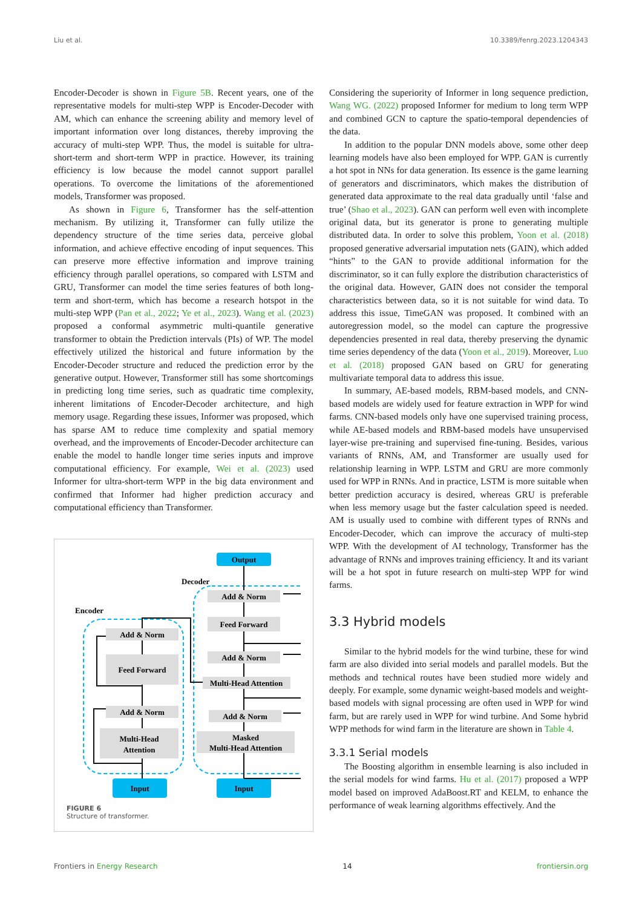Liu et al. 10.3389/fenrg.2023.1204343
Encoder-Decoder is shown in Figure 5B. Recent years, one of the representative models for multi-step WPP is Encoder-Decoder with AM, which can enhance the screening ability and memory level of important information over long distances, thereby improving the accuracy of multi-step WPP. Thus, the model is suitable for ultra-short-term and short-term WPP in practice. However, its training efficiency is low because the model cannot support parallel operations. To overcome the limitations of the aforementioned models, Transformer was proposed.
As shown in Figure 6, Transformer has the self-attention mechanism. By utilizing it, Transformer can fully utilize the dependency structure of the time series data, perceive global information, and achieve effective encoding of input sequences. This can preserve more effective information and improve training efficiency through parallel operations, so compared with LSTM and GRU, Transformer can model the time series features of both long-term and short-term, which has become a research hotspot in the multi-step WPP (Pan et al., 2022; Ye et al., 2023). Wang et al. (2023) proposed a conformal asymmetric multi-quantile generative transformer to obtain the Prediction intervals (PIs) of WP. The model effectively utilized the historical and future information by the Encoder-Decoder structure and reduced the prediction error by the generative output. However, Transformer still has some shortcomings in predicting long time series, such as quadratic time complexity, inherent limitations of Encoder-Decoder architecture, and high memory usage. Regarding these issues, Informer was proposed, which has sparse AM to reduce time complexity and spatial memory overhead, and the improvements of Encoder-Decoder architecture can enable the model to handle longer time series inputs and improve computational efficiency. For example, Wei et al. (2023) used Informer for ultra-short-term WPP in the big data environment and confirmed that Informer had higher prediction accuracy and computational efficiency than Transformer.
Output
Decoder
Encoder
Add & Norm
Feed Forward
Add & Norm
Multi-Head
Attention
Add & Norm
Feed Forward
Add & Norm
Multi-Head Attention
Add & Norm
Masked
Multi-Head Attention
Input
Input
FIGURE 6
Structure of transformer.
Considering the superiority of Informer in long sequence prediction, Wang WG. (2022) proposed Informer for medium to long term WPP and combined GCN to capture the spatio-temporal dependencies of the data.
In addition to the popular DNN models above, some other deep learning models have also been employed for WPP. GAN is currently a hot spot in NNs for data generation. Its essence is the game learning of generators and discriminators, which makes the distribution of generated data approximate to the real data gradually until ‘false and true’ (Shao et al., 2023). GAN can perform well even with incomplete original data, but its generator is prone to generating multiple distributed data. In order to solve this problem, Yoon et al. (2018) proposed generative adversarial imputation nets (GAIN), which added “hints” to the GAN to provide additional information for the discriminator, so it can fully explore the distribution characteristics of the original data. However, GAIN does not consider the temporal characteristics between data, so it is not suitable for wind data. To address this issue, TimeGAN was proposed. It combined with an autoregression model, so the model can capture the progressive dependencies presented in real data, thereby preserving the dynamic time series dependency of the data (Yoon et al., 2019). Moreover, Luo et al. (2018) proposed GAN based on GRU for generating multivariate temporal data to address this issue.
In summary, AE-based models, RBM-based models, and CNN-based models are widely used for feature extraction in WPP for wind farms. CNN-based models only have one supervised training process, while AE-based models and RBM-based models have unsupervised layer-wise pre-training and supervised fine-tuning. Besides, various variants of RNNs, AM, and Transformer are usually used for relationship learning in WPP. LSTM and GRU are more commonly used for WPP in RNNs. And in practice, LSTM is more suitable when better prediction accuracy is desired, whereas GRU is preferable when less memory usage but the faster calculation speed is needed. AM is usually used to combine with different types of RNNs and Encoder-Decoder, which can improve the accuracy of multi-step WPP. With the development of AI technology, Transformer has the advantage of RNNs and improves training efficiency. It and its variant will be a hot spot in future research on multi-step WPP for wind farms.
3.3 Hybrid models
Similar to the hybrid models for the wind turbine, these for wind farm are also divided into serial models and parallel models. But the methods and technical routes have been studied more widely and deeply. For example, some dynamic weight-based models and weight-based models with signal processing are often used in WPP for wind farm, but are rarely used in WPP for wind turbine. And Some hybrid WPP methods for wind farm in the literature are shown in Table 4.
3.3.1 Serial models
The Boosting algorithm in ensemble learning is also included in the serial models for wind farms. Hu et al. (2017) proposed a WPP model based on improved AdaBoost.RT and KELM, to enhance the performance of weak learning algorithms effectively. And the
Frontiers in Energy Research 14 frontiersin.org